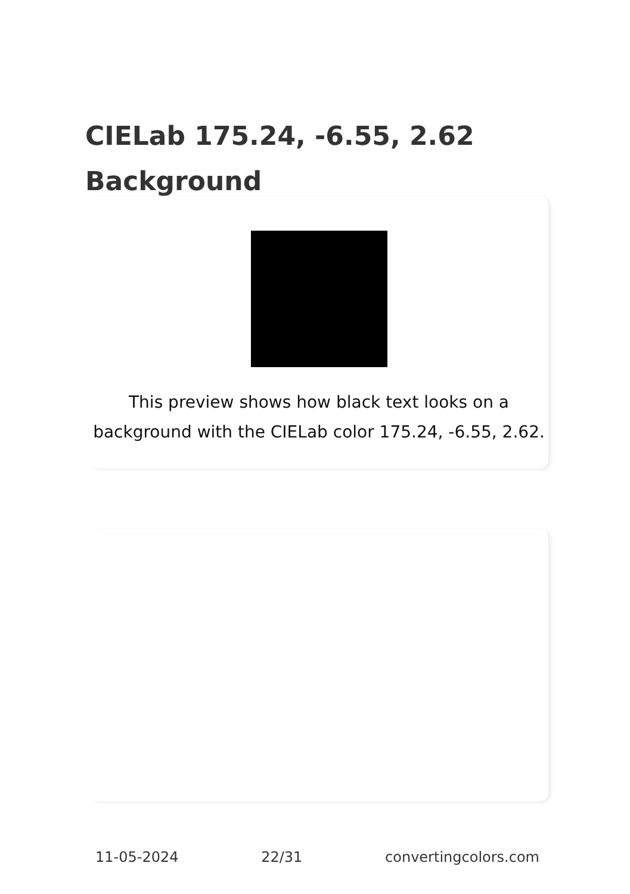CIELab 175.24, -6.55, 2.62 Background
This preview shows how black text looks on a background with the CIELab color 175.24, -6.55, 2.62.
11-05-2024 22/31 convertingcolors.com